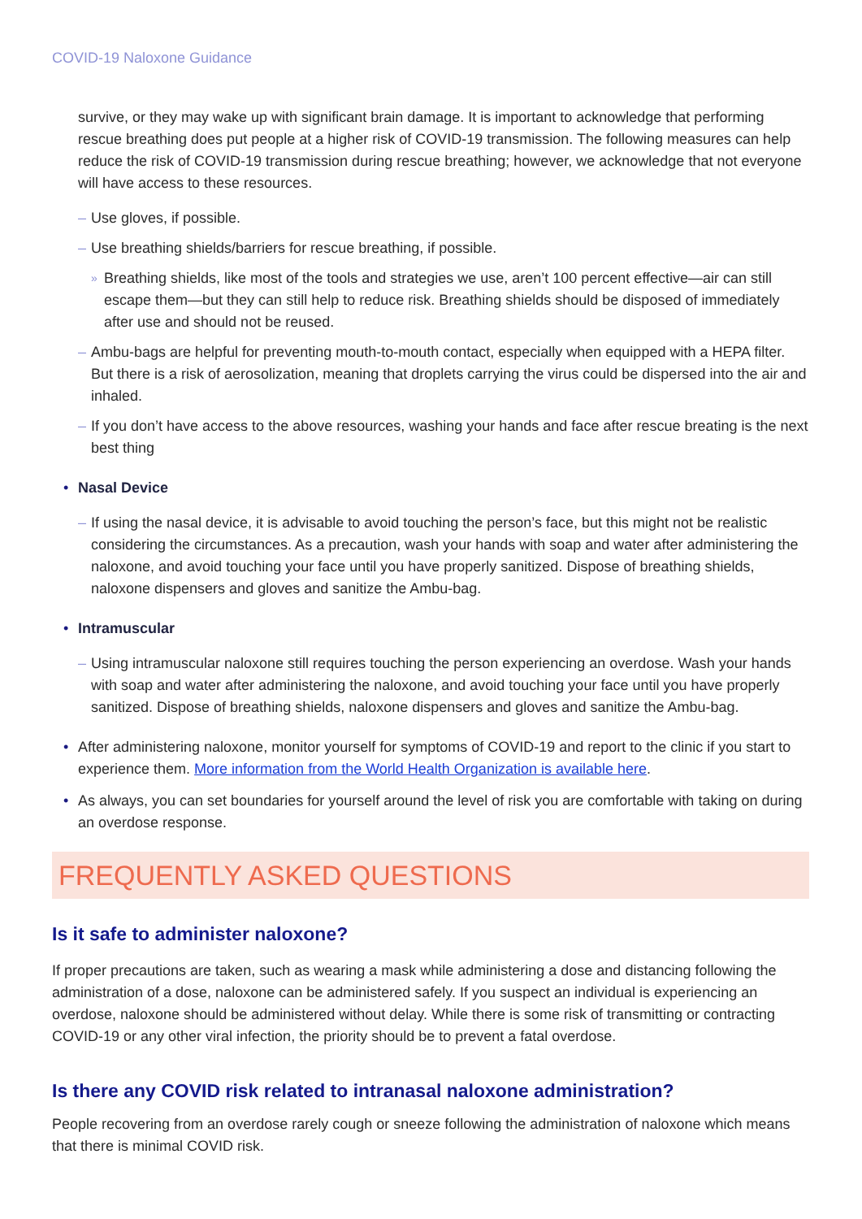COVID-19 Naloxone Guidance
survive, or they may wake up with significant brain damage. It is important to acknowledge that performing rescue breathing does put people at a higher risk of COVID-19 transmission. The following measures can help reduce the risk of COVID-19 transmission during rescue breathing; however, we acknowledge that not everyone will have access to these resources.
– Use gloves, if possible.
– Use breathing shields/barriers for rescue breathing, if possible.
» Breathing shields, like most of the tools and strategies we use, aren’t 100 percent effective—air can still escape them—but they can still help to reduce risk. Breathing shields should be disposed of immediately after use and should not be reused.
– Ambu-bags are helpful for preventing mouth-to-mouth contact, especially when equipped with a HEPA filter. But there is a risk of aerosolization, meaning that droplets carrying the virus could be dispersed into the air and inhaled.
– If you don’t have access to the above resources, washing your hands and face after rescue breating is the next best thing
• Nasal Device
– If using the nasal device, it is advisable to avoid touching the person’s face, but this might not be realistic considering the circumstances. As a precaution, wash your hands with soap and water after administering the naloxone, and avoid touching your face until you have properly sanitized. Dispose of breathing shields, naloxone dispensers and gloves and sanitize the Ambu-bag.
• Intramuscular
– Using intramuscular naloxone still requires touching the person experiencing an overdose. Wash your hands with soap and water after administering the naloxone, and avoid touching your face until you have properly sanitized. Dispose of breathing shields, naloxone dispensers and gloves and sanitize the Ambu-bag.
• After administering naloxone, monitor yourself for symptoms of COVID-19 and report to the clinic if you start to experience them. More information from the World Health Organization is available here.
• As always, you can set boundaries for yourself around the level of risk you are comfortable with taking on during an overdose response.
FREQUENTLY ASKED QUESTIONS
Is it safe to administer naloxone?
If proper precautions are taken, such as wearing a mask while administering a dose and distancing following the administration of a dose, naloxone can be administered safely. If you suspect an individual is experiencing an overdose, naloxone should be administered without delay. While there is some risk of transmitting or contracting COVID-19 or any other viral infection, the priority should be to prevent a fatal overdose.
Is there any COVID risk related to intranasal naloxone administration?
People recovering from an overdose rarely cough or sneeze following the administration of naloxone which means that there is minimal COVID risk.